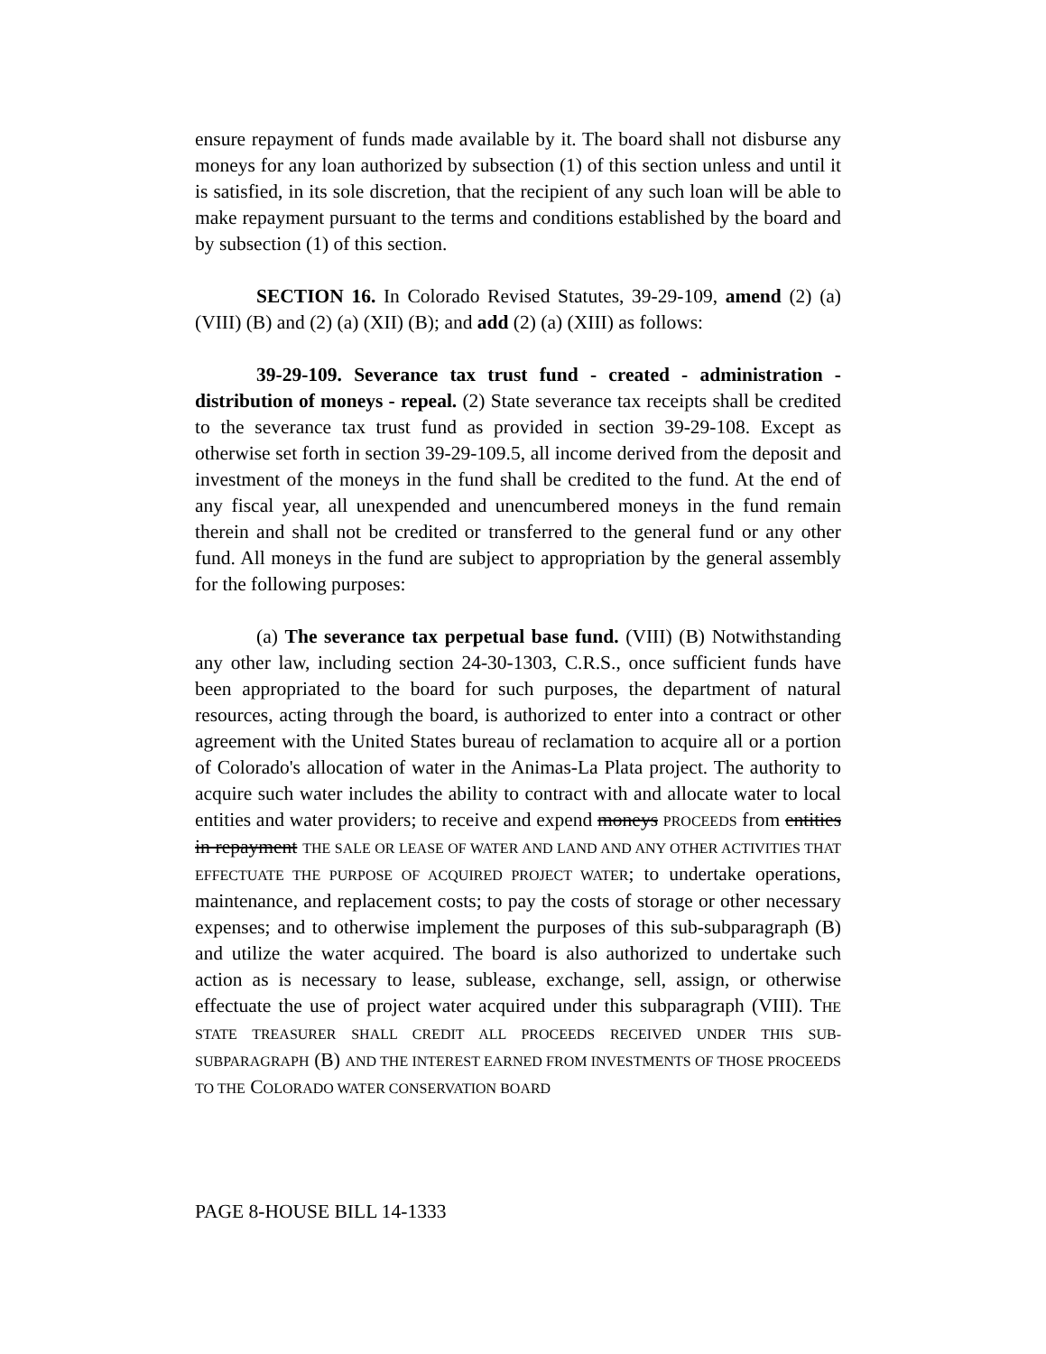ensure repayment of funds made available by it. The board shall not disburse any moneys for any loan authorized by subsection (1) of this section unless and until it is satisfied, in its sole discretion, that the recipient of any such loan will be able to make repayment pursuant to the terms and conditions established by the board and by subsection (1) of this section.
SECTION 16. In Colorado Revised Statutes, 39-29-109, amend (2) (a) (VIII) (B) and (2) (a) (XII) (B); and add (2) (a) (XIII) as follows:
39-29-109. Severance tax trust fund - created - administration - distribution of moneys - repeal. (2) State severance tax receipts shall be credited to the severance tax trust fund as provided in section 39-29-108. Except as otherwise set forth in section 39-29-109.5, all income derived from the deposit and investment of the moneys in the fund shall be credited to the fund. At the end of any fiscal year, all unexpended and unencumbered moneys in the fund remain therein and shall not be credited or transferred to the general fund or any other fund. All moneys in the fund are subject to appropriation by the general assembly for the following purposes:
(a) The severance tax perpetual base fund. (VIII) (B) Notwithstanding any other law, including section 24-30-1303, C.R.S., once sufficient funds have been appropriated to the board for such purposes, the department of natural resources, acting through the board, is authorized to enter into a contract or other agreement with the United States bureau of reclamation to acquire all or a portion of Colorado's allocation of water in the Animas-La Plata project. The authority to acquire such water includes the ability to contract with and allocate water to local entities and water providers; to receive and expend moneys PROCEEDS from entities in repayment THE SALE OR LEASE OF WATER AND LAND AND ANY OTHER ACTIVITIES THAT EFFECTUATE THE PURPOSE OF ACQUIRED PROJECT WATER; to undertake operations, maintenance, and replacement costs; to pay the costs of storage or other necessary expenses; and to otherwise implement the purposes of this sub-subparagraph (B) and utilize the water acquired. The board is also authorized to undertake such action as is necessary to lease, sublease, exchange, sell, assign, or otherwise effectuate the use of project water acquired under this subparagraph (VIII). THE STATE TREASURER SHALL CREDIT ALL PROCEEDS RECEIVED UNDER THIS SUB-SUBPARAGRAPH (B) AND THE INTEREST EARNED FROM INVESTMENTS OF THOSE PROCEEDS TO THE COLORADO WATER CONSERVATION BOARD
PAGE 8-HOUSE BILL 14-1333